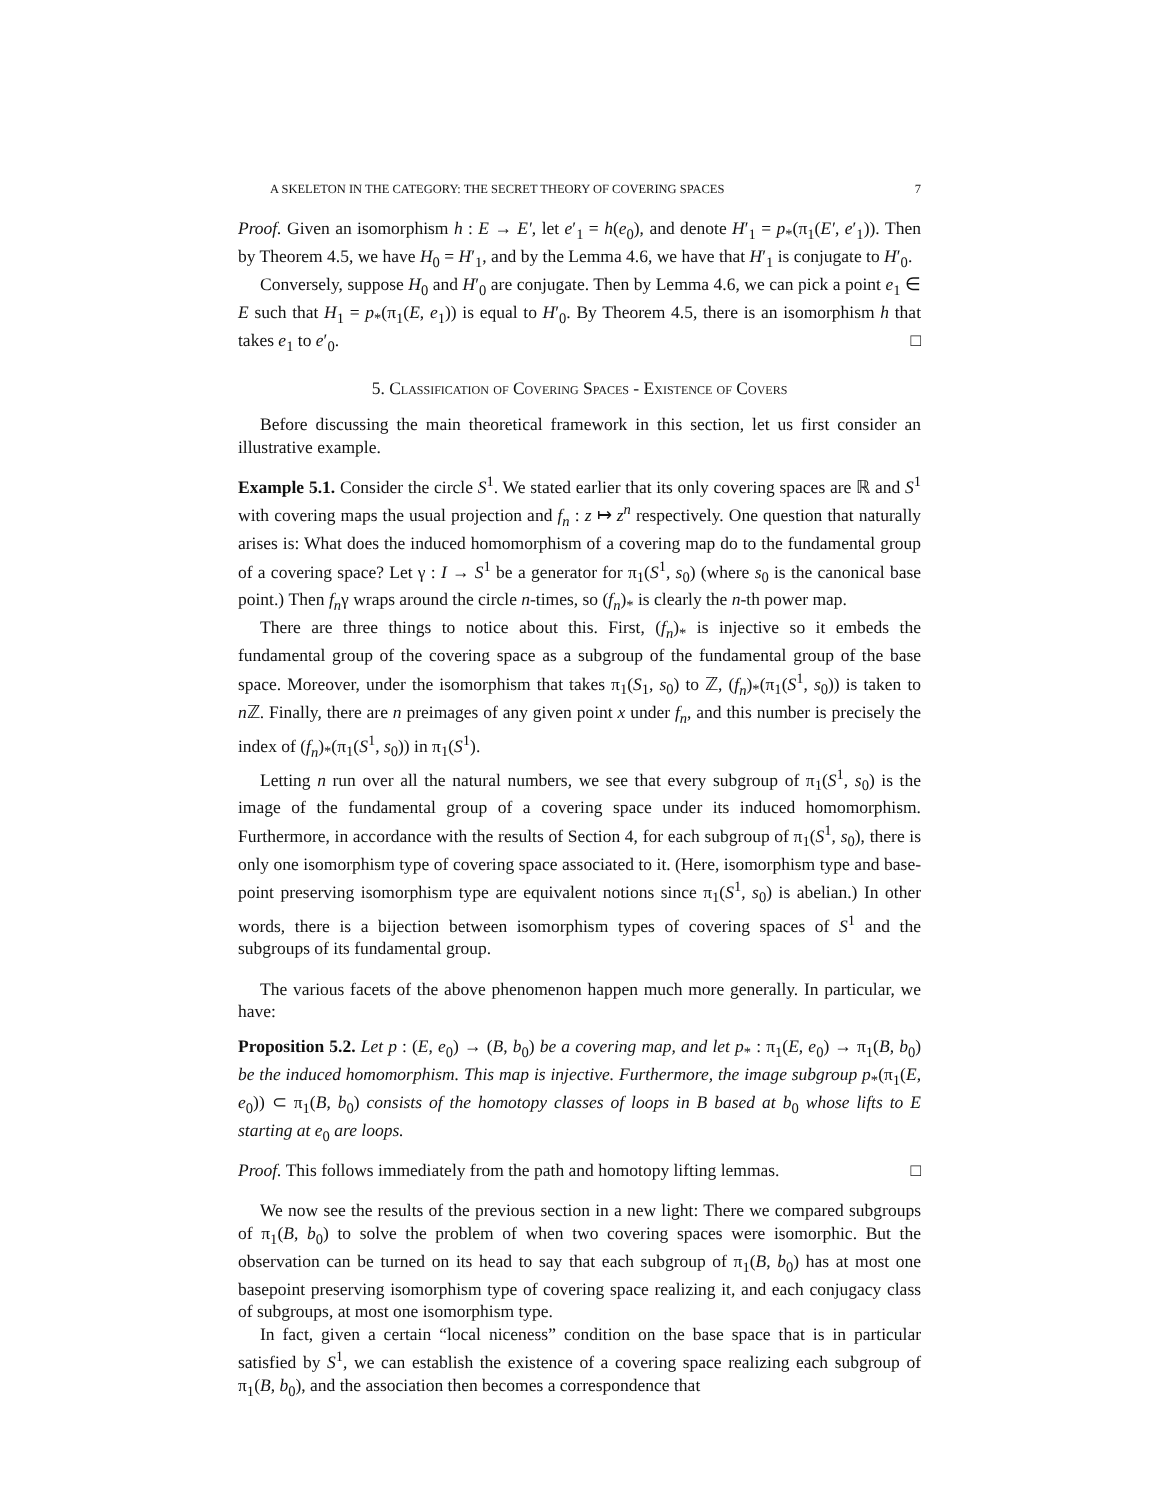A SKELETON IN THE CATEGORY: THE SECRET THEORY OF COVERING SPACES 7
Proof. Given an isomorphism h : E → E′, let e′<sub>1</sub> = h(e<sub>0</sub>), and denote H′<sub>1</sub> = p<sub>*</sub>(π<sub>1</sub>(E′, e′<sub>1</sub>)). Then by Theorem 4.5, we have H<sub>0</sub> = H′<sub>1</sub>, and by the Lemma 4.6, we have that H′<sub>1</sub> is conjugate to H′<sub>0</sub>.
Conversely, suppose H<sub>0</sub> and H′<sub>0</sub> are conjugate. Then by Lemma 4.6, we can pick a point e<sub>1</sub> ∈ E such that H<sub>1</sub> = p<sub>*</sub>(π<sub>1</sub>(E, e<sub>1</sub>)) is equal to H′<sub>0</sub>. By Theorem 4.5, there is an isomorphism h that takes e<sub>1</sub> to e′<sub>0</sub>. □
5. Classification of Covering Spaces - Existence of Covers
Before discussing the main theoretical framework in this section, let us first consider an illustrative example.
Example 5.1. Consider the circle S<sup>1</sup>. We stated earlier that its only covering spaces are ℝ and S<sup>1</sup> with covering maps the usual projection and f<sub>n</sub> : z ↦ z<sup>n</sup> respectively. One question that naturally arises is: What does the induced homomorphism of a covering map do to the fundamental group of a covering space? Let γ : I → S<sup>1</sup> be a generator for π<sub>1</sub>(S<sup>1</sup>, s<sub>0</sub>) (where s<sub>0</sub> is the canonical base point.) Then f<sub>n</sub>γ wraps around the circle n-times, so (f<sub>n</sub>)<sub>*</sub> is clearly the n-th power map.
There are three things to notice about this. First, (f<sub>n</sub>)<sub>*</sub> is injective so it embeds the fundamental group of the covering space as a subgroup of the fundamental group of the base space. Moreover, under the isomorphism that takes π<sub>1</sub>(S<sub>1</sub>, s<sub>0</sub>) to ℤ, (f<sub>n</sub>)<sub>*</sub>(π<sub>1</sub>(S<sup>1</sup>, s<sub>0</sub>)) is taken to n ℤ. Finally, there are n preimages of any given point x under f<sub>n</sub>, and this number is precisely the index of (f<sub>n</sub>)<sub>*</sub>(π<sub>1</sub>(S<sup>1</sup>, s<sub>0</sub>)) in π<sub>1</sub>(S<sup>1</sup>).
Letting n run over all the natural numbers, we see that every subgroup of π<sub>1</sub>(S<sup>1</sup>, s<sub>0</sub>) is the image of the fundamental group of a covering space under its induced homomorphism. Furthermore, in accordance with the results of Section 4, for each subgroup of π<sub>1</sub>(S<sup>1</sup>, s<sub>0</sub>), there is only one isomorphism type of covering space associated to it. (Here, isomorphism type and base-point preserving isomorphism type are equivalent notions since π<sub>1</sub>(S<sup>1</sup>, s<sub>0</sub>) is abelian.) In other words, there is a bijection between isomorphism types of covering spaces of S<sup>1</sup> and the subgroups of its fundamental group.
The various facets of the above phenomenon happen much more generally. In particular, we have:
Proposition 5.2. Let p : (E, e<sub>0</sub>) → (B, b<sub>0</sub>) be a covering map, and let p<sub>*</sub> : π<sub>1</sub>(E, e<sub>0</sub>) → π<sub>1</sub>(B, b<sub>0</sub>) be the induced homomorphism. This map is injective. Furthermore, the image subgroup p<sub>*</sub>(π<sub>1</sub>(E, e<sub>0</sub>)) ⊂ π<sub>1</sub>(B, b<sub>0</sub>) consists of the homotopy classes of loops in B based at b<sub>0</sub> whose lifts to E starting at e<sub>0</sub> are loops.
Proof. This follows immediately from the path and homotopy lifting lemmas. □
We now see the results of the previous section in a new light: There we compared subgroups of π<sub>1</sub>(B, b<sub>0</sub>) to solve the problem of when two covering spaces were isomorphic. But the observation can be turned on its head to say that each subgroup of π<sub>1</sub>(B, b<sub>0</sub>) has at most one basepoint preserving isomorphism type of covering space realizing it, and each conjugacy class of subgroups, at most one isomorphism type.
In fact, given a certain “local niceness” condition on the base space that is in particular satisfied by S<sup>1</sup>, we can establish the existence of a covering space realizing each subgroup of π<sub>1</sub>(B, b<sub>0</sub>), and the association then becomes a correspondence that